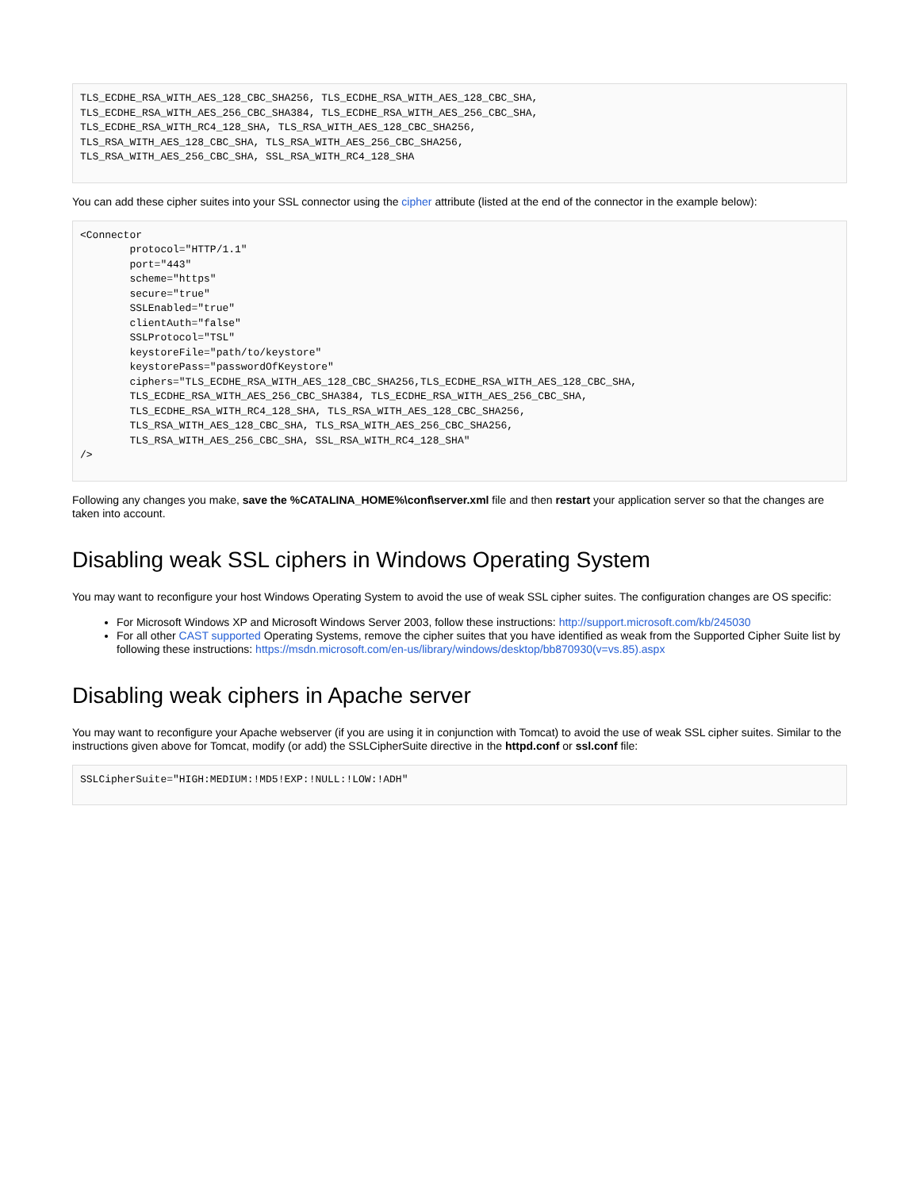TLS_ECDHE_RSA_WITH_AES_128_CBC_SHA256, TLS_ECDHE_RSA_WITH_AES_128_CBC_SHA,
TLS_ECDHE_RSA_WITH_AES_256_CBC_SHA384, TLS_ECDHE_RSA_WITH_AES_256_CBC_SHA,
TLS_ECDHE_RSA_WITH_RC4_128_SHA, TLS_RSA_WITH_AES_128_CBC_SHA256,
TLS_RSA_WITH_AES_128_CBC_SHA, TLS_RSA_WITH_AES_256_CBC_SHA256,
TLS_RSA_WITH_AES_256_CBC_SHA, SSL_RSA_WITH_RC4_128_SHA
You can add these cipher suites into your SSL connector using the cipher attribute (listed at the end of the connector in the example below):
<Connector
        protocol="HTTP/1.1"
        port="443"
        scheme="https"
        secure="true"
        SSLEnabled="true"
        clientAuth="false"
        SSLProtocol="TSL"
        keystoreFile="path/to/keystore"
        keystorePass="passwordOfKeystore"
        ciphers="TLS_ECDHE_RSA_WITH_AES_128_CBC_SHA256,TLS_ECDHE_RSA_WITH_AES_128_CBC_SHA,
        TLS_ECDHE_RSA_WITH_AES_256_CBC_SHA384, TLS_ECDHE_RSA_WITH_AES_256_CBC_SHA,
        TLS_ECDHE_RSA_WITH_RC4_128_SHA, TLS_RSA_WITH_AES_128_CBC_SHA256,
        TLS_RSA_WITH_AES_128_CBC_SHA, TLS_RSA_WITH_AES_256_CBC_SHA256,
        TLS_RSA_WITH_AES_256_CBC_SHA, SSL_RSA_WITH_RC4_128_SHA"
/>
Following any changes you make, save the %CATALINA_HOME%\conf\server.xml file and then restart your application server so that the changes are taken into account.
Disabling weak SSL ciphers in Windows Operating System
You may want to reconfigure your host Windows Operating System to avoid the use of weak SSL cipher suites. The configuration changes are OS specific:
For Microsoft Windows XP and Microsoft Windows Server 2003, follow these instructions: http://support.microsoft.com/kb/245030
For all other CAST supported Operating Systems, remove the cipher suites that you have identified as weak from the Supported Cipher Suite list by following these instructions: https://msdn.microsoft.com/en-us/library/windows/desktop/bb870930(v=vs.85).aspx
Disabling weak ciphers in Apache server
You may want to reconfigure your Apache webserver (if you are using it in conjunction with Tomcat) to avoid the use of weak SSL cipher suites. Similar to the instructions given above for Tomcat, modify (or add) the SSLCipherSuite directive in the httpd.conf or ssl.conf file:
SSLCipherSuite="HIGH:MEDIUM:!MD5!EXP:!NULL:!LOW:!ADH"